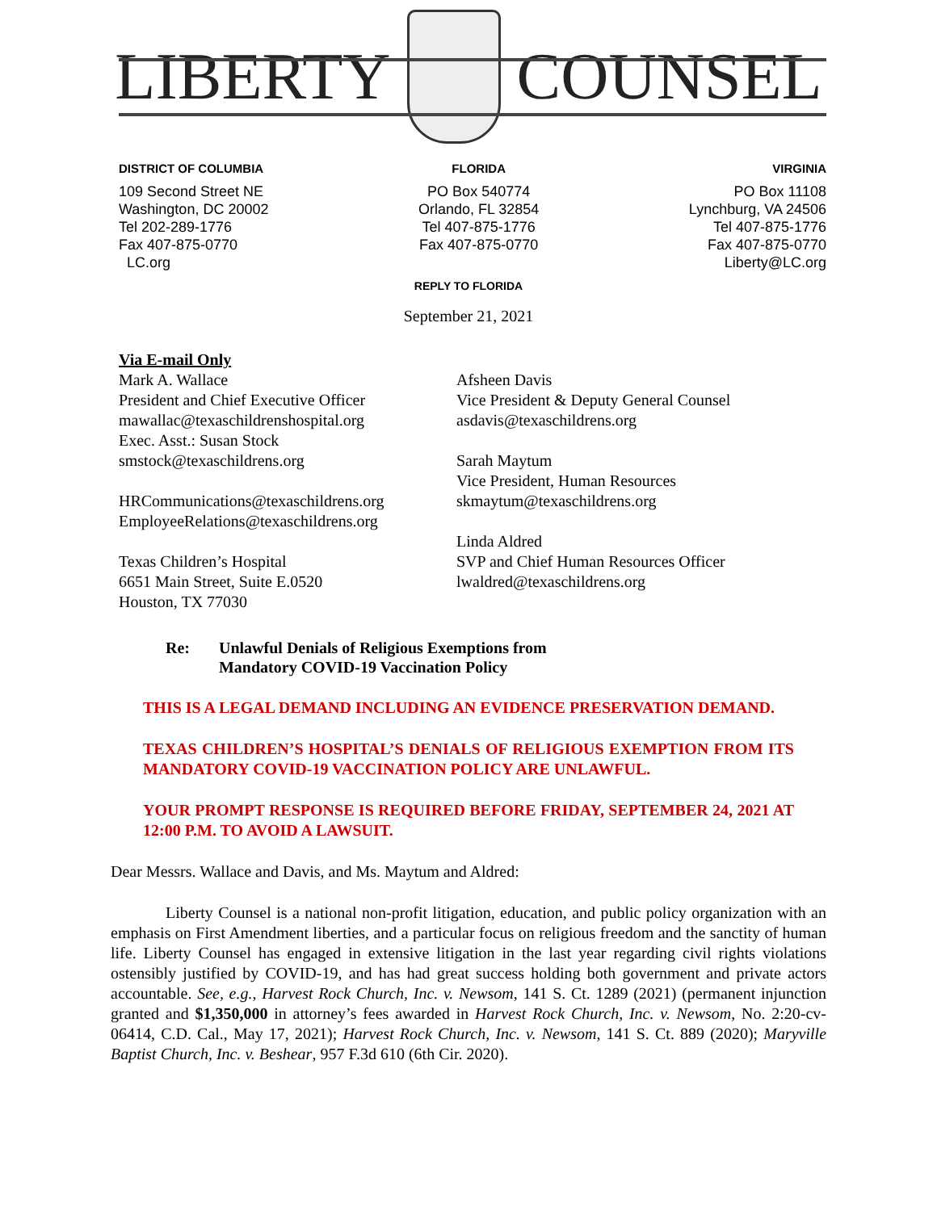LIBERTY COUNSEL
DISTRICT OF COLUMBIA
109 Second Street NE
Washington, DC 20002
Tel 202-289-1776
Fax 407-875-0770
LC.org
FLORIDA
PO Box 540774
Orlando, FL 32854
Tel 407-875-1776
Fax 407-875-0770
VIRGINIA
PO Box 11108
Lynchburg, VA 24506
Tel 407-875-1776
Fax 407-875-0770
Liberty@LC.org
REPLY TO FLORIDA
September 21, 2021
Via E-mail Only
Mark A. Wallace
President and Chief Executive Officer
mawallac@texaschildrenshospital.org
Exec. Asst.: Susan Stock
smstock@texaschildrens.org
HRCommunications@texaschildrens.org
EmployeeRelations@texaschildrens.org
Texas Children’s Hospital
6651 Main Street, Suite E.0520
Houston, TX 77030
Afsheen Davis
Vice President & Deputy General Counsel
asdavis@texaschildrens.org
Sarah Maytum
Vice President, Human Resources
skmaytum@texaschildrens.org
Linda Aldred
SVP and Chief Human Resources Officer
lwaldred@texaschildrens.org
Re: Unlawful Denials of Religious Exemptions from
Mandatory COVID-19 Vaccination Policy
THIS IS A LEGAL DEMAND INCLUDING AN EVIDENCE PRESERVATION DEMAND.
TEXAS CHILDREN’S HOSPITAL’S DENIALS OF RELIGIOUS EXEMPTION FROM ITS MANDATORY COVID-19 VACCINATION POLICY ARE UNLAWFUL.
YOUR PROMPT RESPONSE IS REQUIRED BEFORE FRIDAY, SEPTEMBER 24, 2021 AT 12:00 P.M. TO AVOID A LAWSUIT.
Dear Messrs. Wallace and Davis, and Ms. Maytum and Aldred:
Liberty Counsel is a national non-profit litigation, education, and public policy organization with an emphasis on First Amendment liberties, and a particular focus on religious freedom and the sanctity of human life. Liberty Counsel has engaged in extensive litigation in the last year regarding civil rights violations ostensibly justified by COVID-19, and has had great success holding both government and private actors accountable. See, e.g., Harvest Rock Church, Inc. v. Newsom, 141 S. Ct. 1289 (2021) (permanent injunction granted and $1,350,000 in attorney’s fees awarded in Harvest Rock Church, Inc. v. Newsom, No. 2:20-cv-06414, C.D. Cal., May 17, 2021); Harvest Rock Church, Inc. v. Newsom, 141 S. Ct. 889 (2020); Maryville Baptist Church, Inc. v. Beshear, 957 F.3d 610 (6th Cir. 2020).